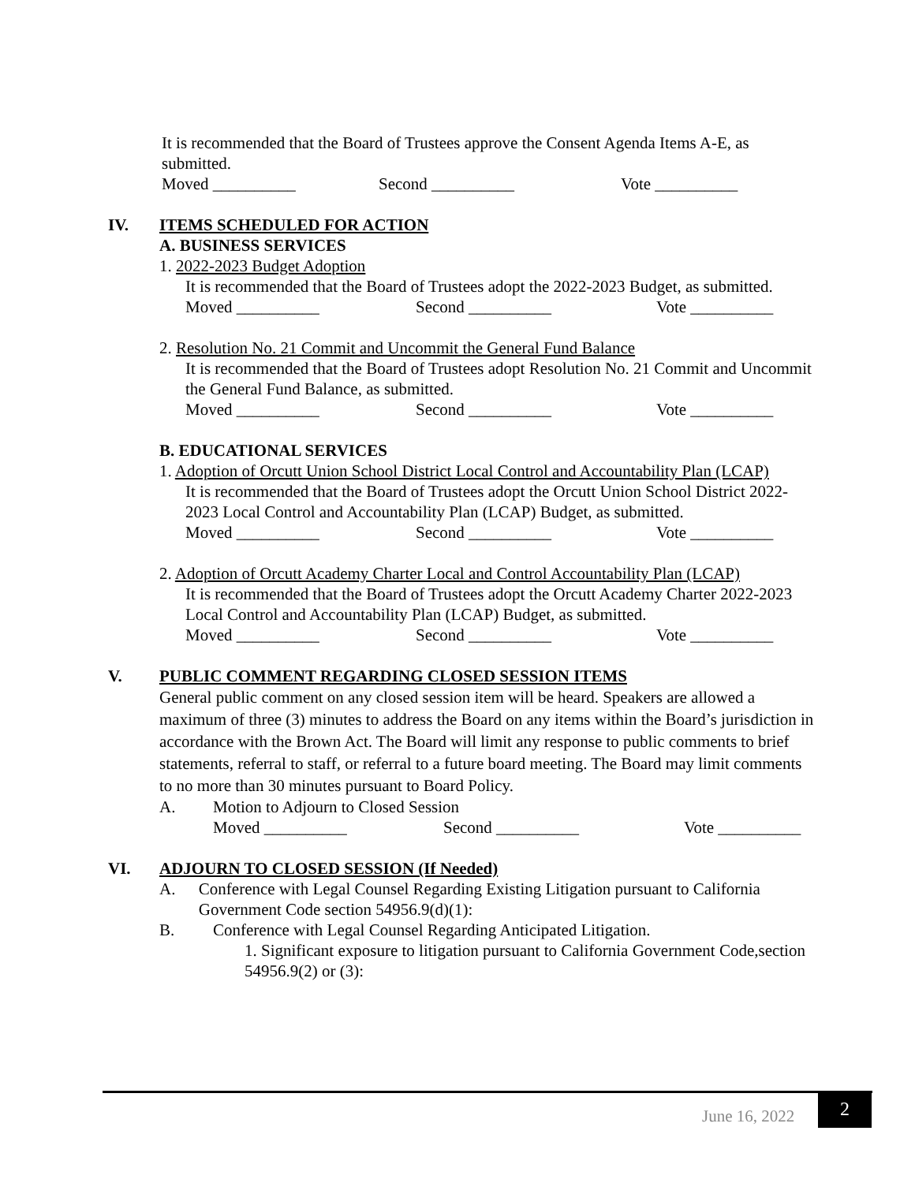It is recommended that the Board of Trustees approve the Consent Agenda Items A-E, as submitted.
Moved __________ Second __________ Vote __________
IV. ITEMS SCHEDULED FOR ACTION
A. BUSINESS SERVICES
1. 2022-2023 Budget Adoption
It is recommended that the Board of Trustees adopt the 2022-2023 Budget, as submitted.
Moved __________ Second __________ Vote __________
2. Resolution No. 21 Commit and Uncommit the General Fund Balance
It is recommended that the Board of Trustees adopt Resolution No. 21 Commit and Uncommit the General Fund Balance, as submitted.
Moved __________ Second __________ Vote __________
B. EDUCATIONAL SERVICES
1. Adoption of Orcutt Union School District Local Control and Accountability Plan (LCAP)
It is recommended that the Board of Trustees adopt the Orcutt Union School District 2022-2023 Local Control and Accountability Plan (LCAP) Budget, as submitted.
Moved __________ Second __________ Vote __________
2. Adoption of Orcutt Academy Charter Local and Control Accountability Plan (LCAP)
It is recommended that the Board of Trustees adopt the Orcutt Academy Charter 2022-2023 Local Control and Accountability Plan (LCAP) Budget, as submitted.
Moved __________ Second __________ Vote __________
V. PUBLIC COMMENT REGARDING CLOSED SESSION ITEMS
General public comment on any closed session item will be heard. Speakers are allowed a maximum of three (3) minutes to address the Board on any items within the Board’s jurisdiction in accordance with the Brown Act. The Board will limit any response to public comments to brief statements, referral to staff, or referral to a future board meeting. The Board may limit comments to no more than 30 minutes pursuant to Board Policy.
A. Motion to Adjourn to Closed Session
Moved __________ Second __________ Vote __________
VI. ADJOURN TO CLOSED SESSION (If Needed)
A. Conference with Legal Counsel Regarding Existing Litigation pursuant to California Government Code section 54956.9(d)(1):
B. Conference with Legal Counsel Regarding Anticipated Litigation.
1. Significant exposure to litigation pursuant to California Government Code,section 54956.9(2) or (3):
June 16, 2022 2